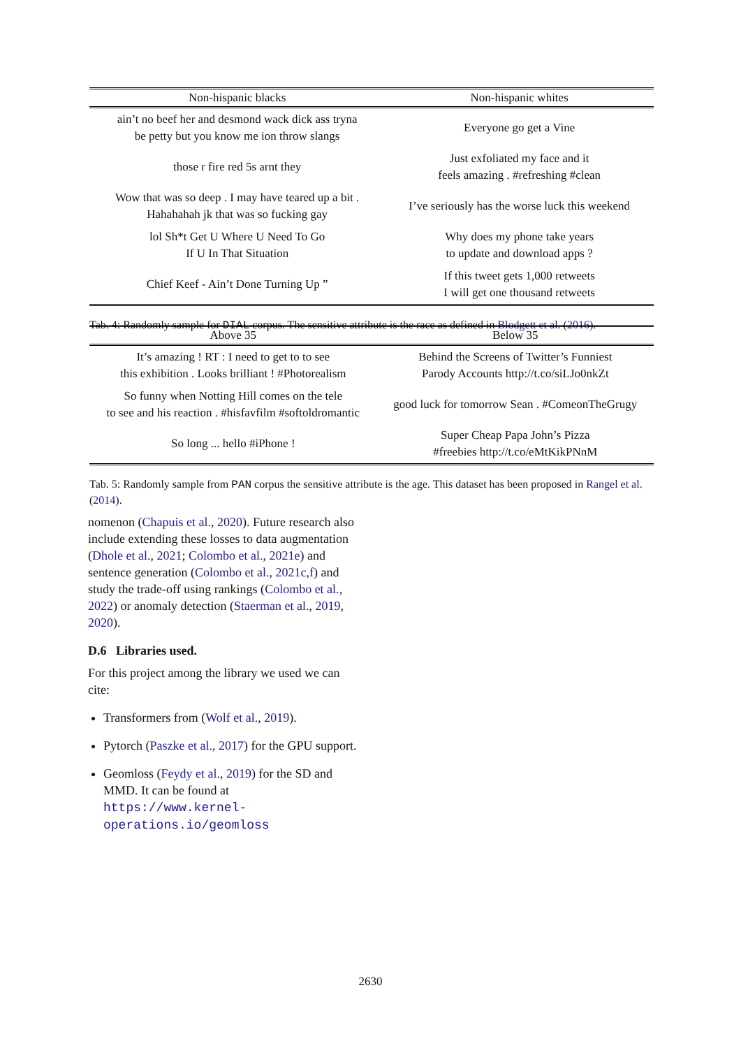| Non-hispanic blacks | Non-hispanic whites |
| --- | --- |
| ain’t no beef her and desmond wack dick ass tryna be petty but you know me ion throw slangs | Everyone go get a Vine |
| those r fire red 5s arnt they | Just exfoliated my face and it feels amazing . #refreshing #clean |
| Wow that was so deep . I may have teared up a bit . Hahahahah jk that was so fucking gay | I’ve seriously has the worse luck this weekend |
| lol Sh*t Get U Where U Need To Go If U In That Situation | Why does my phone take years to update and download apps ? |
| Chief Keef - Ain’t Done Turning Up ” | If this tweet gets 1,000 retweets I will get one thousand retweets |
Tab. 4: Randomly sample for DIAL corpus. The sensitive attribute is the race as defined in Blodgett et al. (2016).
| Above 35 | Below 35 |
| --- | --- |
| It’s amazing ! RT : I need to get to to see this exhibition . Looks brilliant ! #Photorealism | Behind the Screens of Twitter’s Funniest Parody Accounts http://t.co/siLJo0nkZt |
| So funny when Notting Hill comes on the tele to see and his reaction . #hisfavfilm #softoldromantic | good luck for tomorrow Sean . #ComeonTheGrugy |
| So long ... hello #iPhone ! | Super Cheap Papa John’s Pizza #freebies http://t.co/eMtKikPNnM |
Tab. 5: Randomly sample from PAN corpus the sensitive attribute is the age. This dataset has been proposed in Rangel et al. (2014).
nomenon (Chapuis et al., 2020). Future research also include extending these losses to data augmentation (Dhole et al., 2021; Colombo et al., 2021e) and sentence generation (Colombo et al., 2021c,f) and study the trade-off using rankings (Colombo et al., 2022) or anomaly detection (Staerman et al., 2019, 2020).
D.6 Libraries used.
For this project among the library we used we can cite:
Transformers from (Wolf et al., 2019).
Pytorch (Paszke et al., 2017) for the GPU support.
Geomloss (Feydy et al., 2019) for the SD and MMD. It can be found at https://www.kernel-operations.io/geomloss
2630